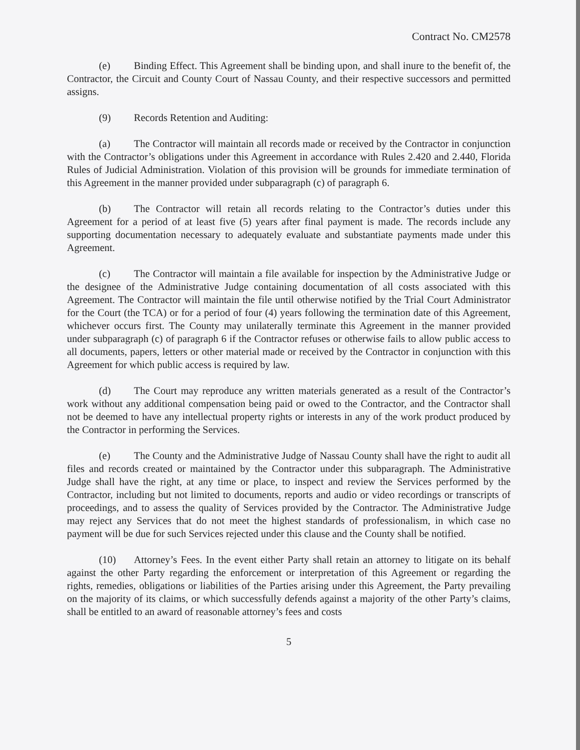Contract No. CM2578
(e) Binding Effect. This Agreement shall be binding upon, and shall inure to the benefit of, the Contractor, the Circuit and County Court of Nassau County, and their respective successors and permitted assigns.
(9) Records Retention and Auditing:
(a) The Contractor will maintain all records made or received by the Contractor in conjunction with the Contractor’s obligations under this Agreement in accordance with Rules 2.420 and 2.440, Florida Rules of Judicial Administration. Violation of this provision will be grounds for immediate termination of this Agreement in the manner provided under subparagraph (c) of paragraph 6.
(b) The Contractor will retain all records relating to the Contractor’s duties under this Agreement for a period of at least five (5) years after final payment is made. The records include any supporting documentation necessary to adequately evaluate and substantiate payments made under this Agreement.
(c) The Contractor will maintain a file available for inspection by the Administrative Judge or the designee of the Administrative Judge containing documentation of all costs associated with this Agreement. The Contractor will maintain the file until otherwise notified by the Trial Court Administrator for the Court (the TCA) or for a period of four (4) years following the termination date of this Agreement, whichever occurs first. The County may unilaterally terminate this Agreement in the manner provided under subparagraph (c) of paragraph 6 if the Contractor refuses or otherwise fails to allow public access to all documents, papers, letters or other material made or received by the Contractor in conjunction with this Agreement for which public access is required by law.
(d) The Court may reproduce any written materials generated as a result of the Contractor’s work without any additional compensation being paid or owed to the Contractor, and the Contractor shall not be deemed to have any intellectual property rights or interests in any of the work product produced by the Contractor in performing the Services.
(e) The County and the Administrative Judge of Nassau County shall have the right to audit all files and records created or maintained by the Contractor under this subparagraph. The Administrative Judge shall have the right, at any time or place, to inspect and review the Services performed by the Contractor, including but not limited to documents, reports and audio or video recordings or transcripts of proceedings, and to assess the quality of Services provided by the Contractor. The Administrative Judge may reject any Services that do not meet the highest standards of professionalism, in which case no payment will be due for such Services rejected under this clause and the County shall be notified.
(10) Attorney’s Fees. In the event either Party shall retain an attorney to litigate on its behalf against the other Party regarding the enforcement or interpretation of this Agreement or regarding the rights, remedies, obligations or liabilities of the Parties arising under this Agreement, the Party prevailing on the majority of its claims, or which successfully defends against a majority of the other Party’s claims, shall be entitled to an award of reasonable attorney’s fees and costs
5